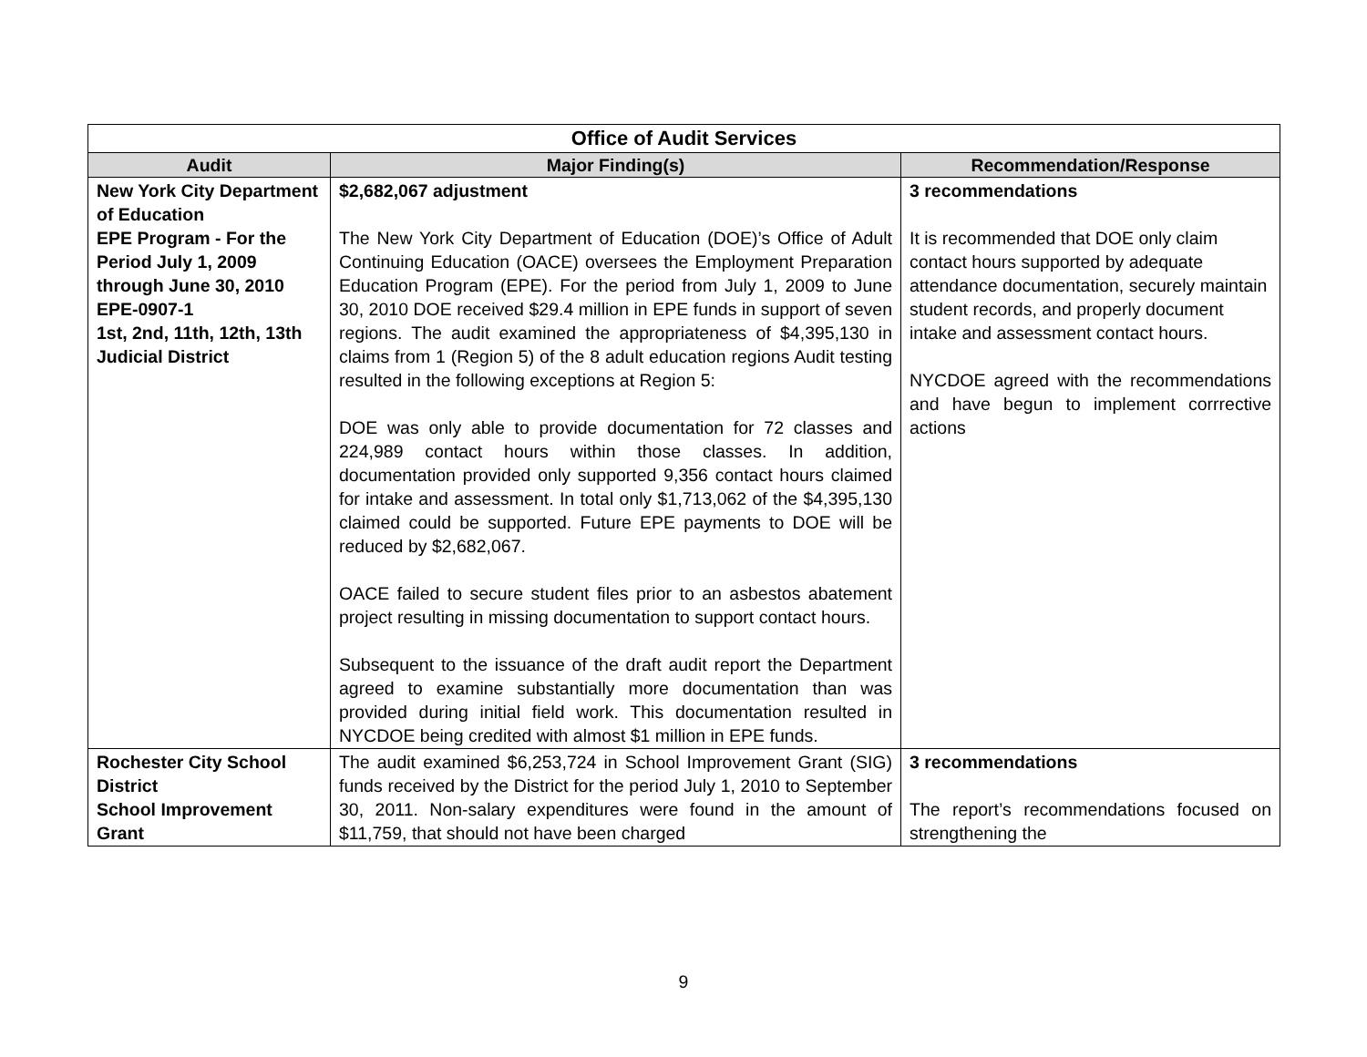| Office of Audit Services | | |
| --- | --- | --- |
| Audit | Major Finding(s) | Recommendation/Response |
| New York City Department of Education EPE Program - For the Period July 1, 2009 through June 30, 2010 EPE-0907-1 1st, 2nd, 11th, 12th, 13th Judicial District | $2,682,067 adjustment The New York City Department of Education (DOE)’s Office of Adult Continuing Education (OACE) oversees the Employment Preparation Education Program (EPE). For the period from July 1, 2009 to June 30, 2010 DOE received $29.4 million in EPE funds in support of seven regions. The audit examined the appropriateness of $4,395,130 in claims from 1 (Region 5) of the 8 adult education regions Audit testing resulted in the following exceptions at Region 5: DOE was only able to provide documentation for 72 classes and 224,989 contact hours within those classes. In addition, documentation provided only supported 9,356 contact hours claimed for intake and assessment. In total only $1,713,062 of the $4,395,130 claimed could be supported. Future EPE payments to DOE will be reduced by $2,682,067. OACE failed to secure student files prior to an asbestos abatement project resulting in missing documentation to support contact hours. Subsequent to the issuance of the draft audit report the Department agreed to examine substantially more documentation than was provided during initial field work. This documentation resulted in NYCDOE being credited with almost $1 million in EPE funds. | 3 recommendations It is recommended that DOE only claim contact hours supported by adequate attendance documentation, securely maintain student records, and properly document intake and assessment contact hours. NYCDOE agreed with the recommendations and have begun to implement corrrective actions |
| Rochester City School District School Improvement Grant | The audit examined $6,253,724 in School Improvement Grant (SIG) funds received by the District for the period July 1, 2010 to September 30, 2011. Non-salary expenditures were found in the amount of $11,759, that should not have been charged | 3 recommendations The report’s recommendations focused on strengthening the |
9